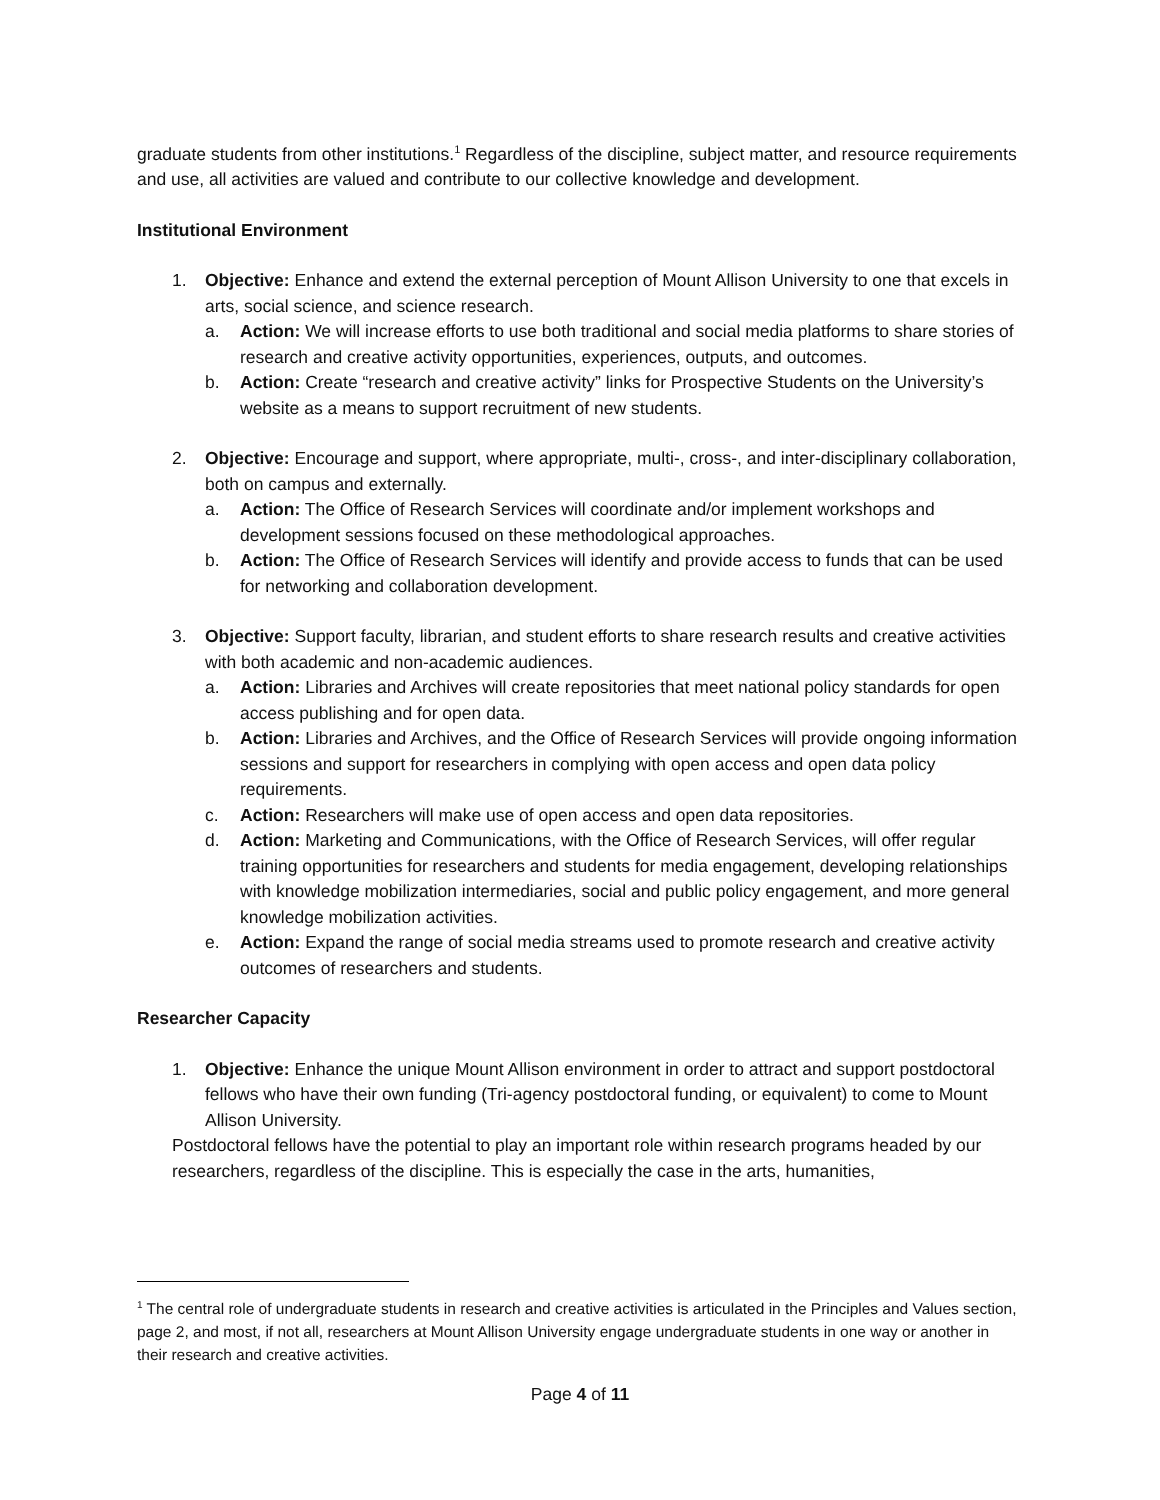graduate students from other institutions.<sup>1</sup> Regardless of the discipline, subject matter, and resource requirements and use, all activities are valued and contribute to our collective knowledge and development.
Institutional Environment
1. Objective: Enhance and extend the external perception of Mount Allison University to one that excels in arts, social science, and science research.
a. Action: We will increase efforts to use both traditional and social media platforms to share stories of research and creative activity opportunities, experiences, outputs, and outcomes.
b. Action: Create “research and creative activity” links for Prospective Students on the University’s website as a means to support recruitment of new students.
2. Objective: Encourage and support, where appropriate, multi-, cross-, and inter-disciplinary collaboration, both on campus and externally.
a. Action: The Office of Research Services will coordinate and/or implement workshops and development sessions focused on these methodological approaches.
b. Action: The Office of Research Services will identify and provide access to funds that can be used for networking and collaboration development.
3. Objective: Support faculty, librarian, and student efforts to share research results and creative activities with both academic and non-academic audiences.
a. Action: Libraries and Archives will create repositories that meet national policy standards for open access publishing and for open data.
b. Action: Libraries and Archives, and the Office of Research Services will provide ongoing information sessions and support for researchers in complying with open access and open data policy requirements.
c. Action: Researchers will make use of open access and open data repositories.
d. Action: Marketing and Communications, with the Office of Research Services, will offer regular training opportunities for researchers and students for media engagement, developing relationships with knowledge mobilization intermediaries, social and public policy engagement, and more general knowledge mobilization activities.
e. Action: Expand the range of social media streams used to promote research and creative activity outcomes of researchers and students.
Researcher Capacity
1. Objective: Enhance the unique Mount Allison environment in order to attract and support postdoctoral fellows who have their own funding (Tri-agency postdoctoral funding, or equivalent) to come to Mount Allison University.
Postdoctoral fellows have the potential to play an important role within research programs headed by our researchers, regardless of the discipline. This is especially the case in the arts, humanities,
<sup>1</sup> The central role of undergraduate students in research and creative activities is articulated in the Principles and Values section, page 2, and most, if not all, researchers at Mount Allison University engage undergraduate students in one way or another in their research and creative activities.
Page 4 of 11